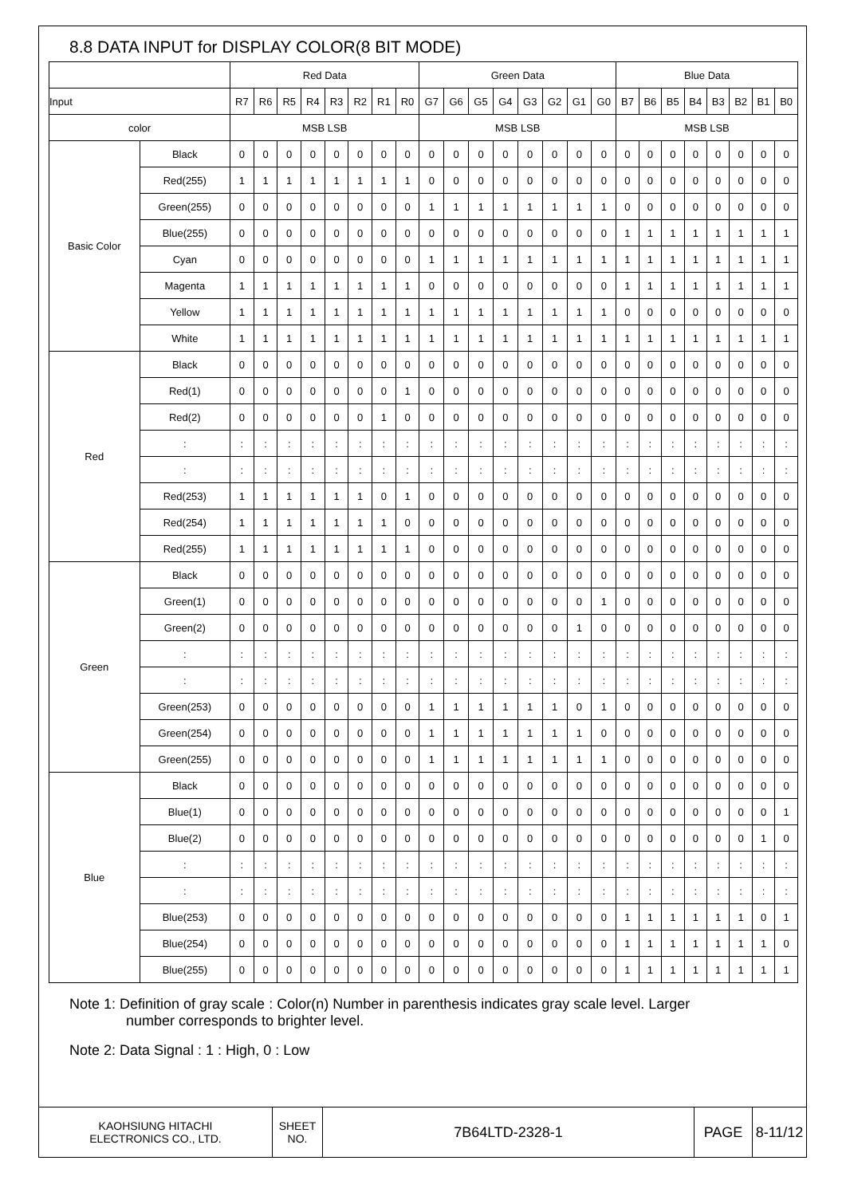8.8 DATA INPUT for DISPLAY COLOR(8 BIT MODE)
| | | Red Data | | | | | | | | Green Data | | | | | | | | Blue Data | | | | | | | |
| Input | | R7 | R6 | R5 | R4 | R3 | R2 | R1 | R0 | G7 | G6 | G5 | G4 | G3 | G2 | G1 | G0 | B7 | B6 | B5 | B4 | B3 | B2 | B1 | B0 |
| color | | MSB LSB | | | | | | | | MSB LSB | | | | | | | | MSB LSB | | | | | | | |
| Basic Color | Black | 0 | 0 | 0 | 0 | 0 | 0 | 0 | 0 | 0 | 0 | 0 | 0 | 0 | 0 | 0 | 0 | 0 | 0 | 0 | 0 | 0 | 0 | 0 | 0 |
| | Red(255) | 1 | 1 | 1 | 1 | 1 | 1 | 1 | 1 | 0 | 0 | 0 | 0 | 0 | 0 | 0 | 0 | 0 | 0 | 0 | 0 | 0 | 0 | 0 | 0 |
| | Green(255) | 0 | 0 | 0 | 0 | 0 | 0 | 0 | 0 | 1 | 1 | 1 | 1 | 1 | 1 | 1 | 1 | 0 | 0 | 0 | 0 | 0 | 0 | 0 | 0 |
| | Blue(255) | 0 | 0 | 0 | 0 | 0 | 0 | 0 | 0 | 0 | 0 | 0 | 0 | 0 | 0 | 0 | 0 | 1 | 1 | 1 | 1 | 1 | 1 | 1 | 1 |
| | Cyan | 0 | 0 | 0 | 0 | 0 | 0 | 0 | 0 | 1 | 1 | 1 | 1 | 1 | 1 | 1 | 1 | 1 | 1 | 1 | 1 | 1 | 1 | 1 | 1 |
| | Magenta | 1 | 1 | 1 | 1 | 1 | 1 | 1 | 1 | 0 | 0 | 0 | 0 | 0 | 0 | 0 | 0 | 1 | 1 | 1 | 1 | 1 | 1 | 1 | 1 |
| | Yellow | 1 | 1 | 1 | 1 | 1 | 1 | 1 | 1 | 1 | 1 | 1 | 1 | 1 | 1 | 1 | 1 | 0 | 0 | 0 | 0 | 0 | 0 | 0 | 0 |
| | White | 1 | 1 | 1 | 1 | 1 | 1 | 1 | 1 | 1 | 1 | 1 | 1 | 1 | 1 | 1 | 1 | 1 | 1 | 1 | 1 | 1 | 1 | 1 | 1 |
| Red | Black | 0 | 0 | 0 | 0 | 0 | 0 | 0 | 0 | 0 | 0 | 0 | 0 | 0 | 0 | 0 | 0 | 0 | 0 | 0 | 0 | 0 | 0 | 0 | 0 |
| | Red(1) | 0 | 0 | 0 | 0 | 0 | 0 | 0 | 1 | 0 | 0 | 0 | 0 | 0 | 0 | 0 | 0 | 0 | 0 | 0 | 0 | 0 | 0 | 0 | 0 |
| | Red(2) | 0 | 0 | 0 | 0 | 0 | 0 | 1 | 0 | 0 | 0 | 0 | 0 | 0 | 0 | 0 | 0 | 0 | 0 | 0 | 0 | 0 | 0 | 0 | 0 |
| | : | : | : | : | : | : | : | : | : | : | : | : | : | : | : | : | : | : | : | : | : | : | : | : | : |
| | : | : | : | : | : | : | : | : | : | : | : | : | : | : | : | : | : | : | : | : | : | : | : | : | : |
| | Red(253) | 1 | 1 | 1 | 1 | 1 | 1 | 0 | 1 | 0 | 0 | 0 | 0 | 0 | 0 | 0 | 0 | 0 | 0 | 0 | 0 | 0 | 0 | 0 | 0 |
| | Red(254) | 1 | 1 | 1 | 1 | 1 | 1 | 1 | 0 | 0 | 0 | 0 | 0 | 0 | 0 | 0 | 0 | 0 | 0 | 0 | 0 | 0 | 0 | 0 | 0 |
| | Red(255) | 1 | 1 | 1 | 1 | 1 | 1 | 1 | 1 | 0 | 0 | 0 | 0 | 0 | 0 | 0 | 0 | 0 | 0 | 0 | 0 | 0 | 0 | 0 | 0 |
| Green | Black | 0 | 0 | 0 | 0 | 0 | 0 | 0 | 0 | 0 | 0 | 0 | 0 | 0 | 0 | 0 | 0 | 0 | 0 | 0 | 0 | 0 | 0 | 0 | 0 |
| | Green(1) | 0 | 0 | 0 | 0 | 0 | 0 | 0 | 0 | 0 | 0 | 0 | 0 | 0 | 0 | 0 | 1 | 0 | 0 | 0 | 0 | 0 | 0 | 0 | 0 |
| | Green(2) | 0 | 0 | 0 | 0 | 0 | 0 | 0 | 0 | 0 | 0 | 0 | 0 | 0 | 0 | 1 | 0 | 0 | 0 | 0 | 0 | 0 | 0 | 0 | 0 |
| | : | : | : | : | : | : | : | : | : | : | : | : | : | : | : | : | : | : | : | : | : | : | : | : | : |
| | : | : | : | : | : | : | : | : | : | : | : | : | : | : | : | : | : | : | : | : | : | : | : | : | : |
| | Green(253) | 0 | 0 | 0 | 0 | 0 | 0 | 0 | 0 | 1 | 1 | 1 | 1 | 1 | 1 | 0 | 1 | 0 | 0 | 0 | 0 | 0 | 0 | 0 | 0 |
| | Green(254) | 0 | 0 | 0 | 0 | 0 | 0 | 0 | 0 | 1 | 1 | 1 | 1 | 1 | 1 | 1 | 0 | 0 | 0 | 0 | 0 | 0 | 0 | 0 | 0 |
| | Green(255) | 0 | 0 | 0 | 0 | 0 | 0 | 0 | 0 | 1 | 1 | 1 | 1 | 1 | 1 | 1 | 1 | 0 | 0 | 0 | 0 | 0 | 0 | 0 | 0 |
| Blue | Black | 0 | 0 | 0 | 0 | 0 | 0 | 0 | 0 | 0 | 0 | 0 | 0 | 0 | 0 | 0 | 0 | 0 | 0 | 0 | 0 | 0 | 0 | 0 | 0 |
| | Blue(1) | 0 | 0 | 0 | 0 | 0 | 0 | 0 | 0 | 0 | 0 | 0 | 0 | 0 | 0 | 0 | 0 | 0 | 0 | 0 | 0 | 0 | 0 | 0 | 1 |
| | Blue(2) | 0 | 0 | 0 | 0 | 0 | 0 | 0 | 0 | 0 | 0 | 0 | 0 | 0 | 0 | 0 | 0 | 0 | 0 | 0 | 0 | 0 | 0 | 1 | 0 |
| | : | : | : | : | : | : | : | : | : | : | : | : | : | : | : | : | : | : | : | : | : | : | : | : | : |
| | : | : | : | : | : | : | : | : | : | : | : | : | : | : | : | : | : | : | : | : | : | : | : | : | : |
| | Blue(253) | 0 | 0 | 0 | 0 | 0 | 0 | 0 | 0 | 0 | 0 | 0 | 0 | 0 | 0 | 0 | 0 | 1 | 1 | 1 | 1 | 1 | 1 | 0 | 1 |
| | Blue(254) | 0 | 0 | 0 | 0 | 0 | 0 | 0 | 0 | 0 | 0 | 0 | 0 | 0 | 0 | 0 | 0 | 1 | 1 | 1 | 1 | 1 | 1 | 1 | 0 |
| | Blue(255) | 0 | 0 | 0 | 0 | 0 | 0 | 0 | 0 | 0 | 0 | 0 | 0 | 0 | 0 | 0 | 0 | 1 | 1 | 1 | 1 | 1 | 1 | 1 | 1 |
Note 1: Definition of gray scale : Color(n) Number in parenthesis indicates gray scale level. Larger
number corresponds to brighter level.
Note 2: Data Signal : 1 : High, 0 : Low
| KAOHSIUNG HITACHI ELECTRONICS CO., LTD. | SHEET NO. | 7B64LTD-2328-1 | PAGE | 8-11/12 |